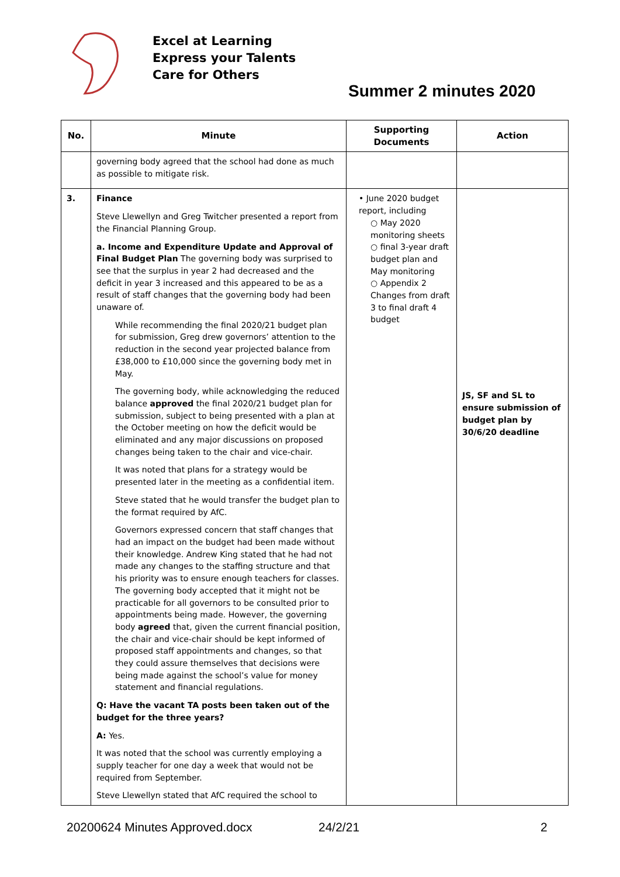Excel at Learning
Express your Talents
Care for Others
Summer 2 minutes 2020
| No. | Minute | Supporting Documents | Action |
| --- | --- | --- | --- |
| | governing body agreed that the school had done as much as possible to mitigate risk. | | |
| 3. | Finance Steve Llewellyn and Greg Twitcher presented a report from the Financial Planning Group. a. Income and Expenditure Update and Approval of Final Budget Plan The governing body was surprised to see that the surplus in year 2 had decreased and the deficit in year 3 increased and this appeared to be as a result of staff changes that the governing body had been unaware of. While recommending the final 2020/21 budget plan for submission, Greg drew governors’ attention to the reduction in the second year projected balance from £38,000 to £10,000 since the governing body met in May. The governing body, while acknowledging the reduced balance approved the final 2020/21 budget plan for submission, subject to being presented with a plan at the October meeting on how the deficit would be eliminated and any major discussions on proposed changes being taken to the chair and vice-chair. It was noted that plans for a strategy would be presented later in the meeting as a confidential item. Steve stated that he would transfer the budget plan to the format required by AfC. Governors expressed concern that staff changes that had an impact on the budget had been made without their knowledge. Andrew King stated that he had not made any changes to the staffing structure and that his priority was to ensure enough teachers for classes. The governing body accepted that it might not be practicable for all governors to be consulted prior to appointments being made. However, the governing body agreed that, given the current financial position, the chair and vice-chair should be kept informed of proposed staff appointments and changes, so that they could assure themselves that decisions were being made against the school’s value for money statement and financial regulations. Q: Have the vacant TA posts been taken out of the budget for the three years? A: Yes. It was noted that the school was currently employing a supply teacher for one day a week that would not be required from September. Steve Llewellyn stated that AfC required the school to | • June 2020 budget report, including ○ May 2020 monitoring sheets ○ final 3-year draft budget plan and May monitoring ○ Appendix 2 Changes from draft 3 to final draft 4 budget | JS, SF and SL to ensure submission of budget plan by 30/6/20 deadline |
20200624 Minutes Approved.docx 24/2/21 2